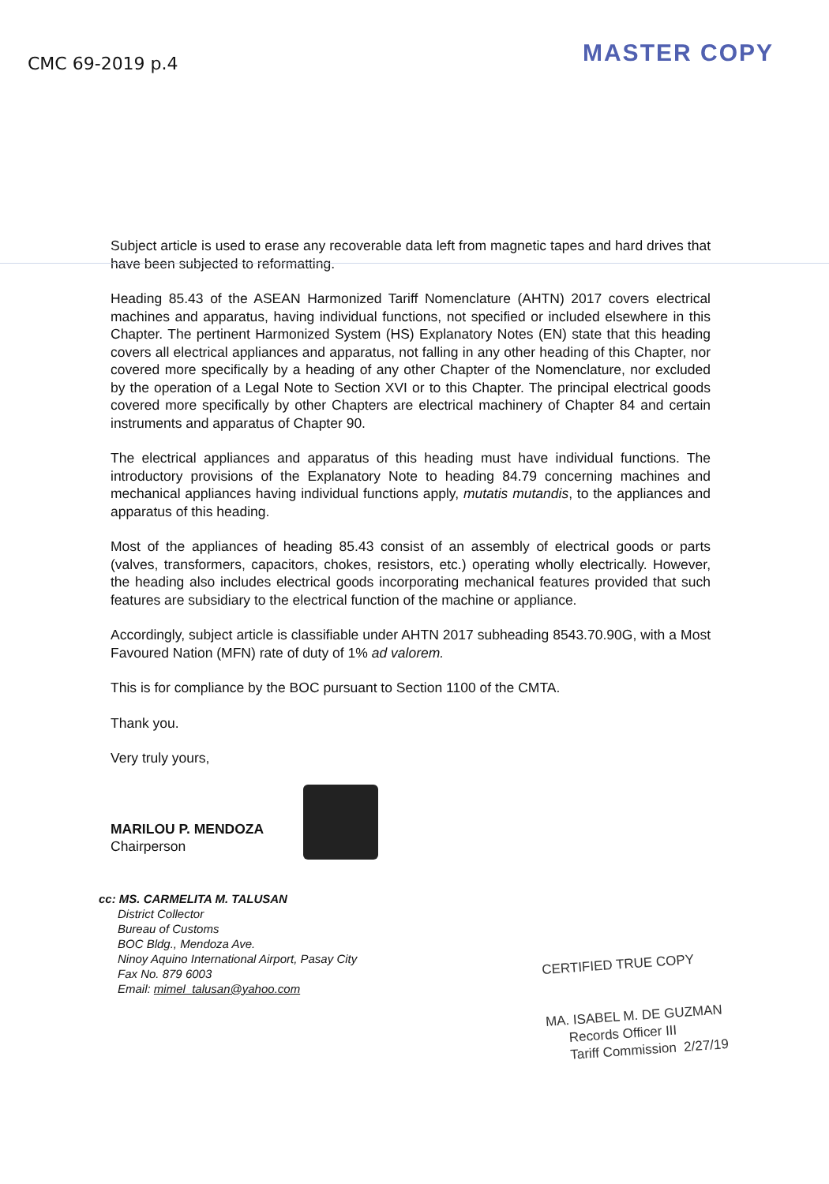CMC 69-2019 p.4
MASTER COPY
Subject article is used to erase any recoverable data left from magnetic tapes and hard drives that have been subjected to reformatting.
Heading 85.43 of the ASEAN Harmonized Tariff Nomenclature (AHTN) 2017 covers electrical machines and apparatus, having individual functions, not specified or included elsewhere in this Chapter. The pertinent Harmonized System (HS) Explanatory Notes (EN) state that this heading covers all electrical appliances and apparatus, not falling in any other heading of this Chapter, nor covered more specifically by a heading of any other Chapter of the Nomenclature, nor excluded by the operation of a Legal Note to Section XVI or to this Chapter. The principal electrical goods covered more specifically by other Chapters are electrical machinery of Chapter 84 and certain instruments and apparatus of Chapter 90.
The electrical appliances and apparatus of this heading must have individual functions. The introductory provisions of the Explanatory Note to heading 84.79 concerning machines and mechanical appliances having individual functions apply, mutatis mutandis, to the appliances and apparatus of this heading.
Most of the appliances of heading 85.43 consist of an assembly of electrical goods or parts (valves, transformers, capacitors, chokes, resistors, etc.) operating wholly electrically. However, the heading also includes electrical goods incorporating mechanical features provided that such features are subsidiary to the electrical function of the machine or appliance.
Accordingly, subject article is classifiable under AHTN 2017 subheading 8543.70.90G, with a Most Favoured Nation (MFN) rate of duty of 1% ad valorem.
This is for compliance by the BOC pursuant to Section 1100 of the CMTA.
Thank you.
Very truly yours,
MARILOU P. MENDOZA
Chairperson
cc: MS. CARMELITA M. TALUSAN
District Collector
Bureau of Customs
BOC Bldg., Mendoza Ave.
Ninoy Aquino International Airport, Pasay City
Fax No. 879 6003
Email: mimel_talusan@yahoo.com
CERTIFIED TRUE COPY
MA. ISABEL M. DE GUZMAN
Records Officer III
Tariff Commission 2/27/19